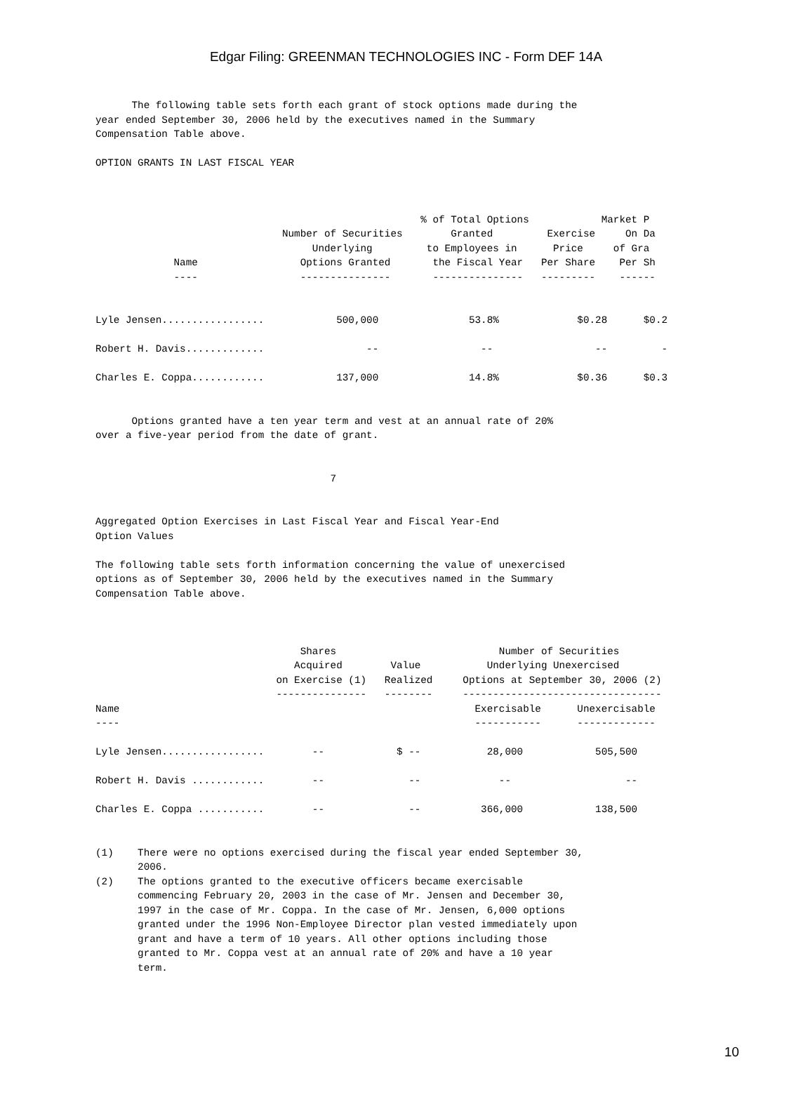Edgar Filing: GREENMAN TECHNOLOGIES INC - Form DEF 14A
      The following table sets forth each grant of stock options made during the
year ended September 30, 2006 held by the executives named in the Summary
Compensation Table above.

OPTION GRANTS IN LAST FISCAL YEAR
                                                      % of Total Options            Market P
                               Number of Securities        Granted         Exercise     On Da
                                    Underlying         to Employees in      Price     of Gra
             Name                 Options Granted       the Fiscal Year   Per Share    Per Sh
             ----                 ---------------       ---------------   ---------    ------


Lyle Jensen.................            500,000               53.8%             $0.28      $0.2

Robert H. Davis.............                 --                 --                 --         -

Charles E. Coppa............            137,000               14.8%             $0.36      $0.3


      Options granted have a ten year term and vest at an annual rate of 20%
over a five-year period from the date of grant.


                                       7


Aggregated Option Exercises in Last Fiscal Year and Fiscal Year-End
Option Values

The following table sets forth information concerning the value of unexercised
options as of September 30, 2006 held by the executives named in the Summary
Compensation Table above.



                                  Shares                           Number of Securities
                                 Acquired        Value           Underlying Unexercised
                              on Exercise (1)   Realized     Options at September 30, 2006 (2)
                              ---------------   --------     ---------------------------------
Name                                                           Exercisable      Unexercisable
----                                                           -----------      -------------

Lyle Jensen.................        --            $ --           28,000            505,500

Robert H. Davis ............        --              --             --                   --

Charles E. Coppa ...........        --              --          366,000            138,500


(1)    There were no options exercised during the fiscal year ended September 30,
       2006.
(2)    The options granted to the executive officers became exercisable
       commencing February 20, 2003 in the case of Mr. Jensen and December 30,
       1997 in the case of Mr. Coppa. In the case of Mr. Jensen, 6,000 options
       granted under the 1996 Non-Employee Director plan vested immediately upon
       grant and have a term of 10 years. All other options including those
       granted to Mr. Coppa vest at an annual rate of 20% and have a 10 year
       term.
10